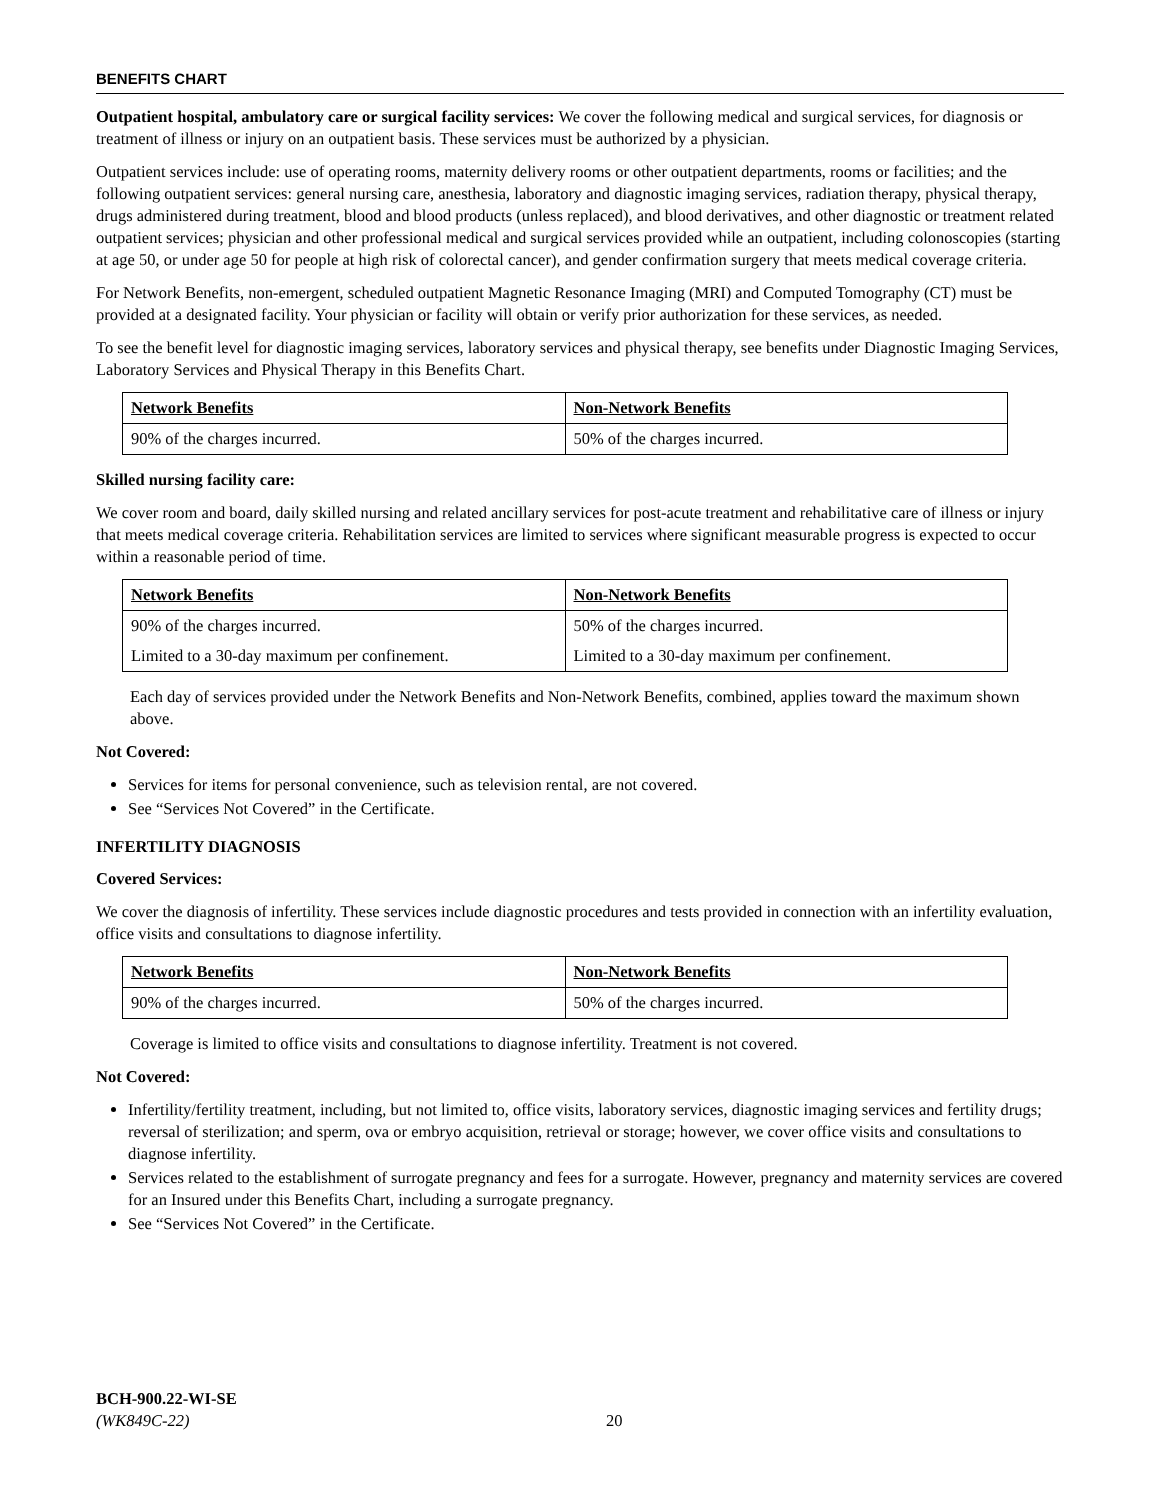BENEFITS CHART
Outpatient hospital, ambulatory care or surgical facility services: We cover the following medical and surgical services, for diagnosis or treatment of illness or injury on an outpatient basis. These services must be authorized by a physician.
Outpatient services include: use of operating rooms, maternity delivery rooms or other outpatient departments, rooms or facilities; and the following outpatient services: general nursing care, anesthesia, laboratory and diagnostic imaging services, radiation therapy, physical therapy, drugs administered during treatment, blood and blood products (unless replaced), and blood derivatives, and other diagnostic or treatment related outpatient services; physician and other professional medical and surgical services provided while an outpatient, including colonoscopies (starting at age 50, or under age 50 for people at high risk of colorectal cancer), and gender confirmation surgery that meets medical coverage criteria.
For Network Benefits, non-emergent, scheduled outpatient Magnetic Resonance Imaging (MRI) and Computed Tomography (CT) must be provided at a designated facility. Your physician or facility will obtain or verify prior authorization for these services, as needed.
To see the benefit level for diagnostic imaging services, laboratory services and physical therapy, see benefits under Diagnostic Imaging Services, Laboratory Services and Physical Therapy in this Benefits Chart.
| Network Benefits | Non-Network Benefits |
| --- | --- |
| 90% of the charges incurred. | 50% of the charges incurred. |
Skilled nursing facility care:
We cover room and board, daily skilled nursing and related ancillary services for post-acute treatment and rehabilitative care of illness or injury that meets medical coverage criteria. Rehabilitation services are limited to services where significant measurable progress is expected to occur within a reasonable period of time.
| Network Benefits | Non-Network Benefits |
| --- | --- |
| 90% of the charges incurred. | 50% of the charges incurred. |
| Limited to a 30-day maximum per confinement. | Limited to a 30-day maximum per confinement. |
Each day of services provided under the Network Benefits and Non-Network Benefits, combined, applies toward the maximum shown above.
Not Covered:
Services for items for personal convenience, such as television rental, are not covered.
See “Services Not Covered” in the Certificate.
INFERTILITY DIAGNOSIS
Covered Services:
We cover the diagnosis of infertility. These services include diagnostic procedures and tests provided in connection with an infertility evaluation, office visits and consultations to diagnose infertility.
| Network Benefits | Non-Network Benefits |
| --- | --- |
| 90% of the charges incurred. | 50% of the charges incurred. |
Coverage is limited to office visits and consultations to diagnose infertility. Treatment is not covered.
Not Covered:
Infertility/fertility treatment, including, but not limited to, office visits, laboratory services, diagnostic imaging services and fertility drugs; reversal of sterilization; and sperm, ova or embryo acquisition, retrieval or storage; however, we cover office visits and consultations to diagnose infertility.
Services related to the establishment of surrogate pregnancy and fees for a surrogate. However, pregnancy and maternity services are covered for an Insured under this Benefits Chart, including a surrogate pregnancy.
See “Services Not Covered” in the Certificate.
BCH-900.22-WI-SE
(WK849C-22)
20